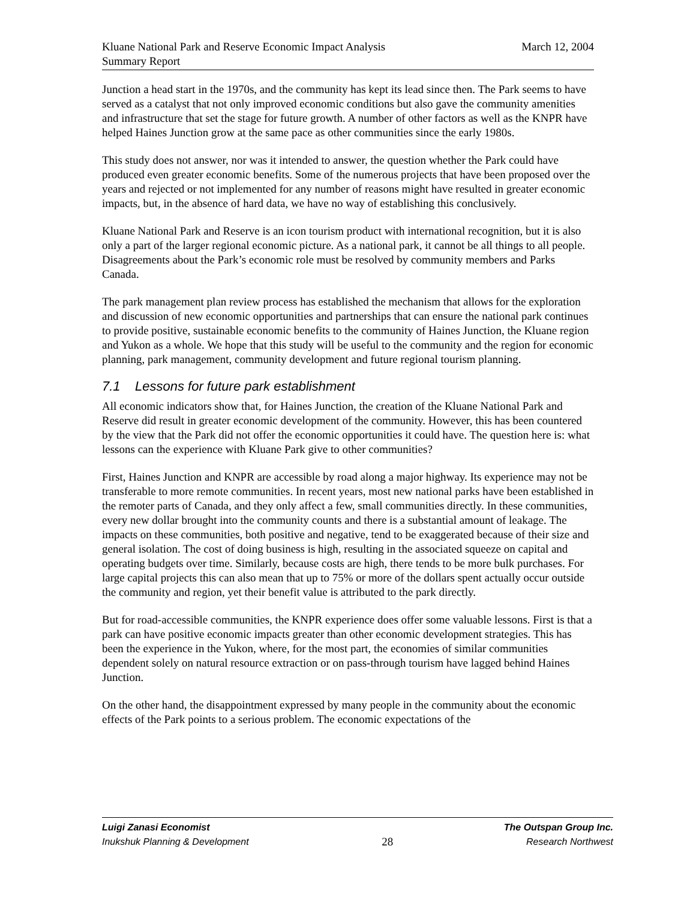Kluane National Park and Reserve Economic Impact Analysis
Summary Report
March 12, 2004
Junction a head start in the 1970s, and the community has kept its lead since then. The Park seems to have served as a catalyst that not only improved economic conditions but also gave the community amenities and infrastructure that set the stage for future growth. A number of other factors as well as the KNPR have helped Haines Junction grow at the same pace as other communities since the early 1980s.
This study does not answer, nor was it intended to answer, the question whether the Park could have produced even greater economic benefits. Some of the numerous projects that have been proposed over the years and rejected or not implemented for any number of reasons might have resulted in greater economic impacts, but, in the absence of hard data, we have no way of establishing this conclusively.
Kluane National Park and Reserve is an icon tourism product with international recognition, but it is also only a part of the larger regional economic picture. As a national park, it cannot be all things to all people. Disagreements about the Park’s economic role must be resolved by community members and Parks Canada.
The park management plan review process has established the mechanism that allows for the exploration and discussion of new economic opportunities and partnerships that can ensure the national park continues to provide positive, sustainable economic benefits to the community of Haines Junction, the Kluane region and Yukon as a whole. We hope that this study will be useful to the community and the region for economic planning, park management, community development and future regional tourism planning.
7.1 Lessons for future park establishment
All economic indicators show that, for Haines Junction, the creation of the Kluane National Park and Reserve did result in greater economic development of the community. However, this has been countered by the view that the Park did not offer the economic opportunities it could have. The question here is: what lessons can the experience with Kluane Park give to other communities?
First, Haines Junction and KNPR are accessible by road along a major highway. Its experience may not be transferable to more remote communities. In recent years, most new national parks have been established in the remoter parts of Canada, and they only affect a few, small communities directly. In these communities, every new dollar brought into the community counts and there is a substantial amount of leakage. The impacts on these communities, both positive and negative, tend to be exaggerated because of their size and general isolation. The cost of doing business is high, resulting in the associated squeeze on capital and operating budgets over time. Similarly, because costs are high, there tends to be more bulk purchases. For large capital projects this can also mean that up to 75% or more of the dollars spent actually occur outside the community and region, yet their benefit value is attributed to the park directly.
But for road-accessible communities, the KNPR experience does offer some valuable lessons. First is that a park can have positive economic impacts greater than other economic development strategies. This has been the experience in the Yukon, where, for the most part, the economies of similar communities dependent solely on natural resource extraction or on pass-through tourism have lagged behind Haines Junction.
On the other hand, the disappointment expressed by many people in the community about the economic effects of the Park points to a serious problem. The economic expectations of the
Luigi Zanasi Economist The Outspan Group Inc.
Inukshuk Planning & Development 28 Research Northwest